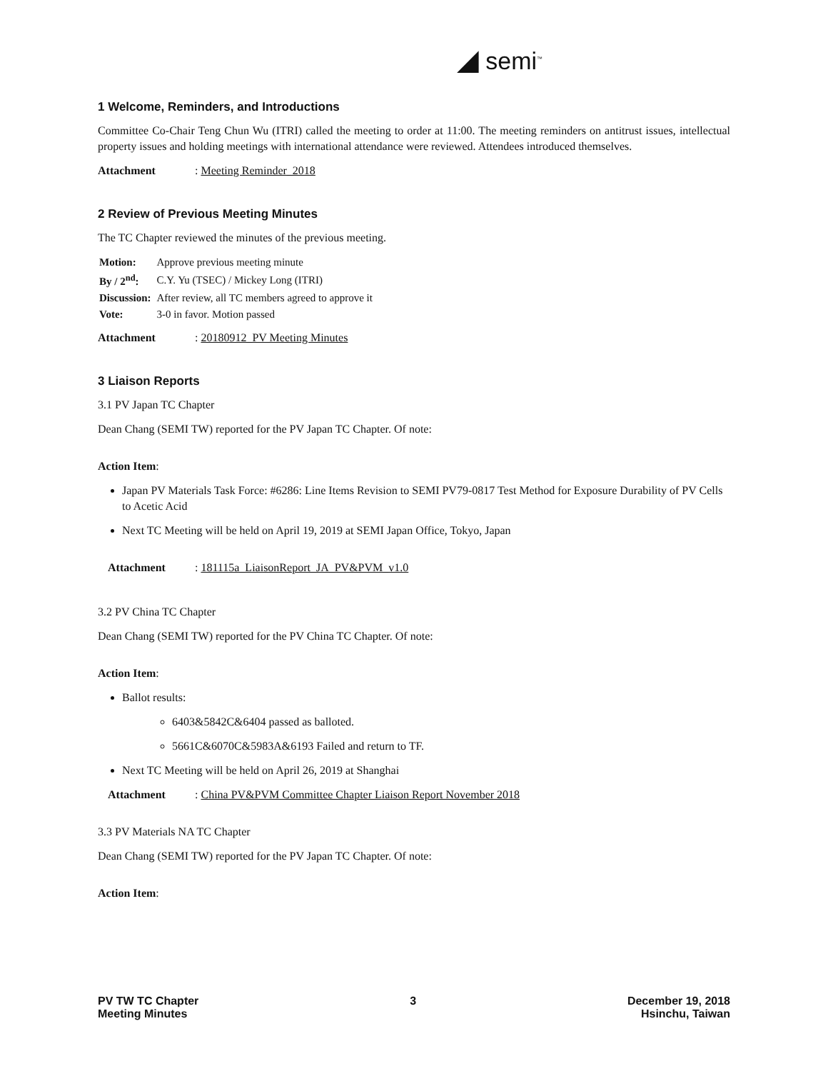◢ semi<sup>™</sup>
1 Welcome, Reminders, and Introductions
Committee Co-Chair Teng Chun Wu (ITRI) called the meeting to order at 11:00. The meeting reminders on antitrust issues, intellectual property issues and holding meetings with international attendance were reviewed. Attendees introduced themselves.
Attachment: Meeting Reminder_2018
2 Review of Previous Meeting Minutes
The TC Chapter reviewed the minutes of the previous meeting.
| Motion: | Approve previous meeting minute |
| By / 2<sup>nd</sup>: | C.Y. Yu (TSEC) / Mickey Long (ITRI) |
| Discussion: | After review, all TC members agreed to approve it |
| Vote: | 3-0 in favor. Motion passed |
Attachment: 20180912_PV Meeting Minutes
3 Liaison Reports
3.1 PV Japan TC Chapter
Dean Chang (SEMI TW) reported for the PV Japan TC Chapter. Of note:
Action Item:
Japan PV Materials Task Force: #6286: Line Items Revision to SEMI PV79-0817 Test Method for Exposure Durability of PV Cells to Acetic Acid
Next TC Meeting will be held on April 19, 2019 at SEMI Japan Office, Tokyo, Japan
Attachment: 181115a_LiaisonReport_JA_PV&PVM_v1.0
3.2 PV China TC Chapter
Dean Chang (SEMI TW) reported for the PV China TC Chapter. Of note:
Action Item:
Ballot results:
6403&5842C&6404 passed as balloted.
5661C&6070C&5983A&6193 Failed and return to TF.
Next TC Meeting will be held on April 26, 2019 at Shanghai
Attachment: China PV&PVM Committee Chapter Liaison Report November 2018
3.3 PV Materials NA TC Chapter
Dean Chang (SEMI TW) reported for the PV Japan TC Chapter. Of note:
Action Item:
PV TW TC Chapter
Meeting Minutes
3 December 19, 2018
Hsinchu, Taiwan